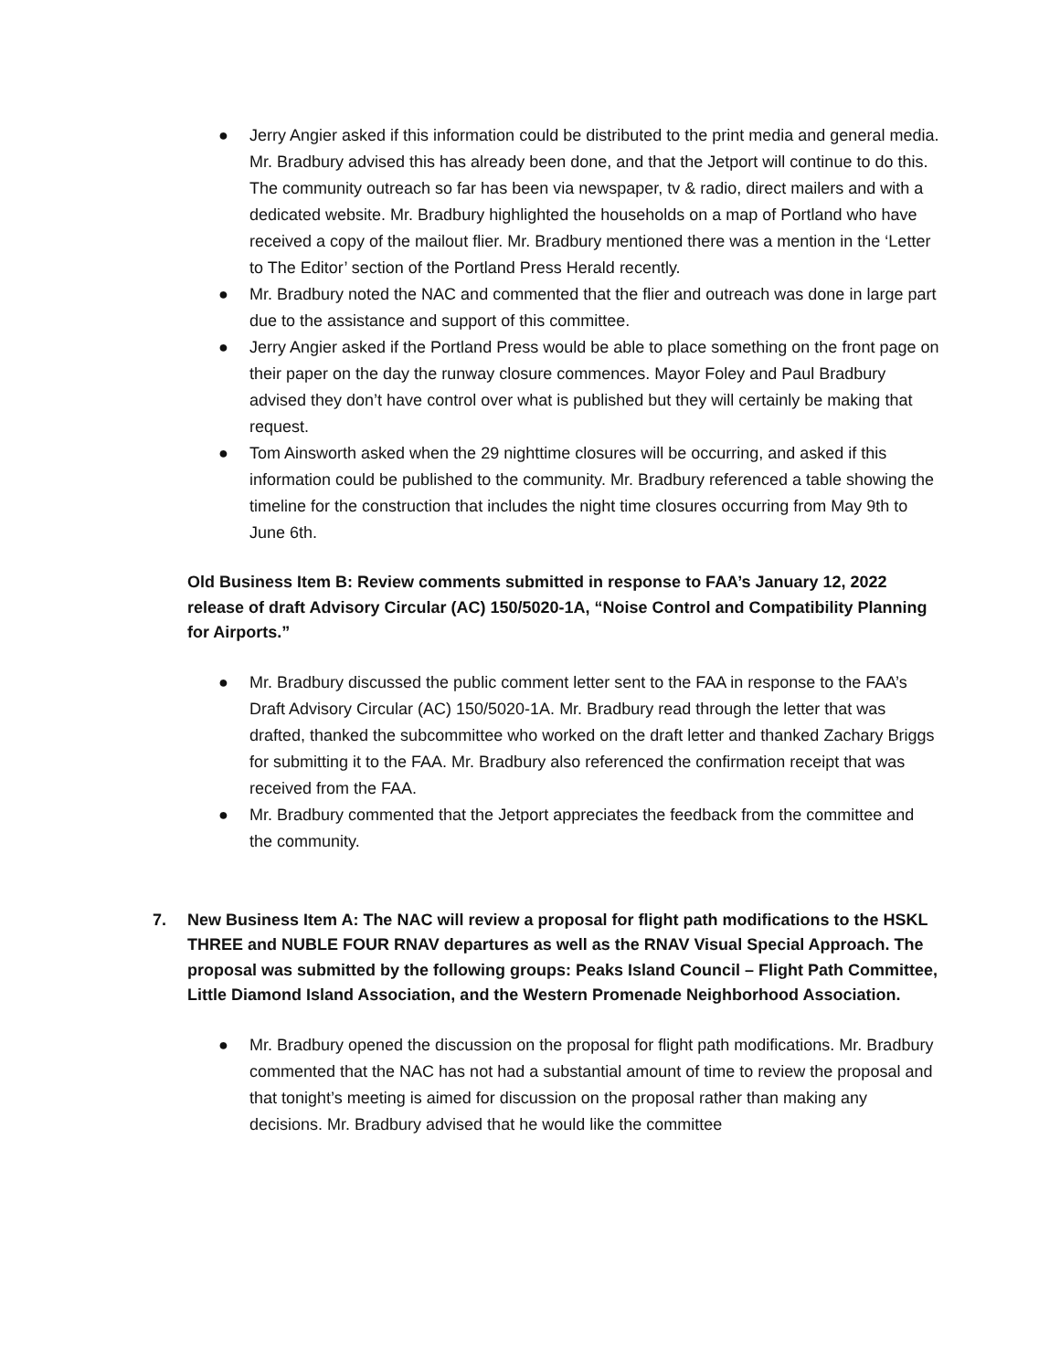● Jerry Angier asked if this information could be distributed to the print media and general media. Mr. Bradbury advised this has already been done, and that the Jetport will continue to do this. The community outreach so far has been via newspaper, tv & radio, direct mailers and with a dedicated website. Mr. Bradbury highlighted the households on a map of Portland who have received a copy of the mailout flier. Mr. Bradbury mentioned there was a mention in the ‘Letter to The Editor’ section of the Portland Press Herald recently.
● Mr. Bradbury noted the NAC and commented that the flier and outreach was done in large part due to the assistance and support of this committee.
● Jerry Angier asked if the Portland Press would be able to place something on the front page on their paper on the day the runway closure commences. Mayor Foley and Paul Bradbury advised they don’t have control over what is published but they will certainly be making that request.
● Tom Ainsworth asked when the 29 nighttime closures will be occurring, and asked if this information could be published to the community. Mr. Bradbury referenced a table showing the timeline for the construction that includes the night time closures occurring from May 9th to June 6th.
Old Business Item B: Review comments submitted in response to FAA’s January 12, 2022 release of draft Advisory Circular (AC) 150/5020-1A, “Noise Control and Compatibility Planning for Airports.”
● Mr. Bradbury discussed the public comment letter sent to the FAA in response to the FAA’s Draft Advisory Circular (AC) 150/5020-1A. Mr. Bradbury read through the letter that was drafted, thanked the subcommittee who worked on the draft letter and thanked Zachary Briggs for submitting it to the FAA. Mr. Bradbury also referenced the confirmation receipt that was received from the FAA.
● Mr. Bradbury commented that the Jetport appreciates the feedback from the committee and the community.
7. New Business Item A: The NAC will review a proposal for flight path modifications to the HSKL THREE and NUBLE FOUR RNAV departures as well as the RNAV Visual Special Approach. The proposal was submitted by the following groups: Peaks Island Council – Flight Path Committee, Little Diamond Island Association, and the Western Promenade Neighborhood Association.
● Mr. Bradbury opened the discussion on the proposal for flight path modifications. Mr. Bradbury commented that the NAC has not had a substantial amount of time to review the proposal and that tonight’s meeting is aimed for discussion on the proposal rather than making any decisions. Mr. Bradbury advised that he would like the committee